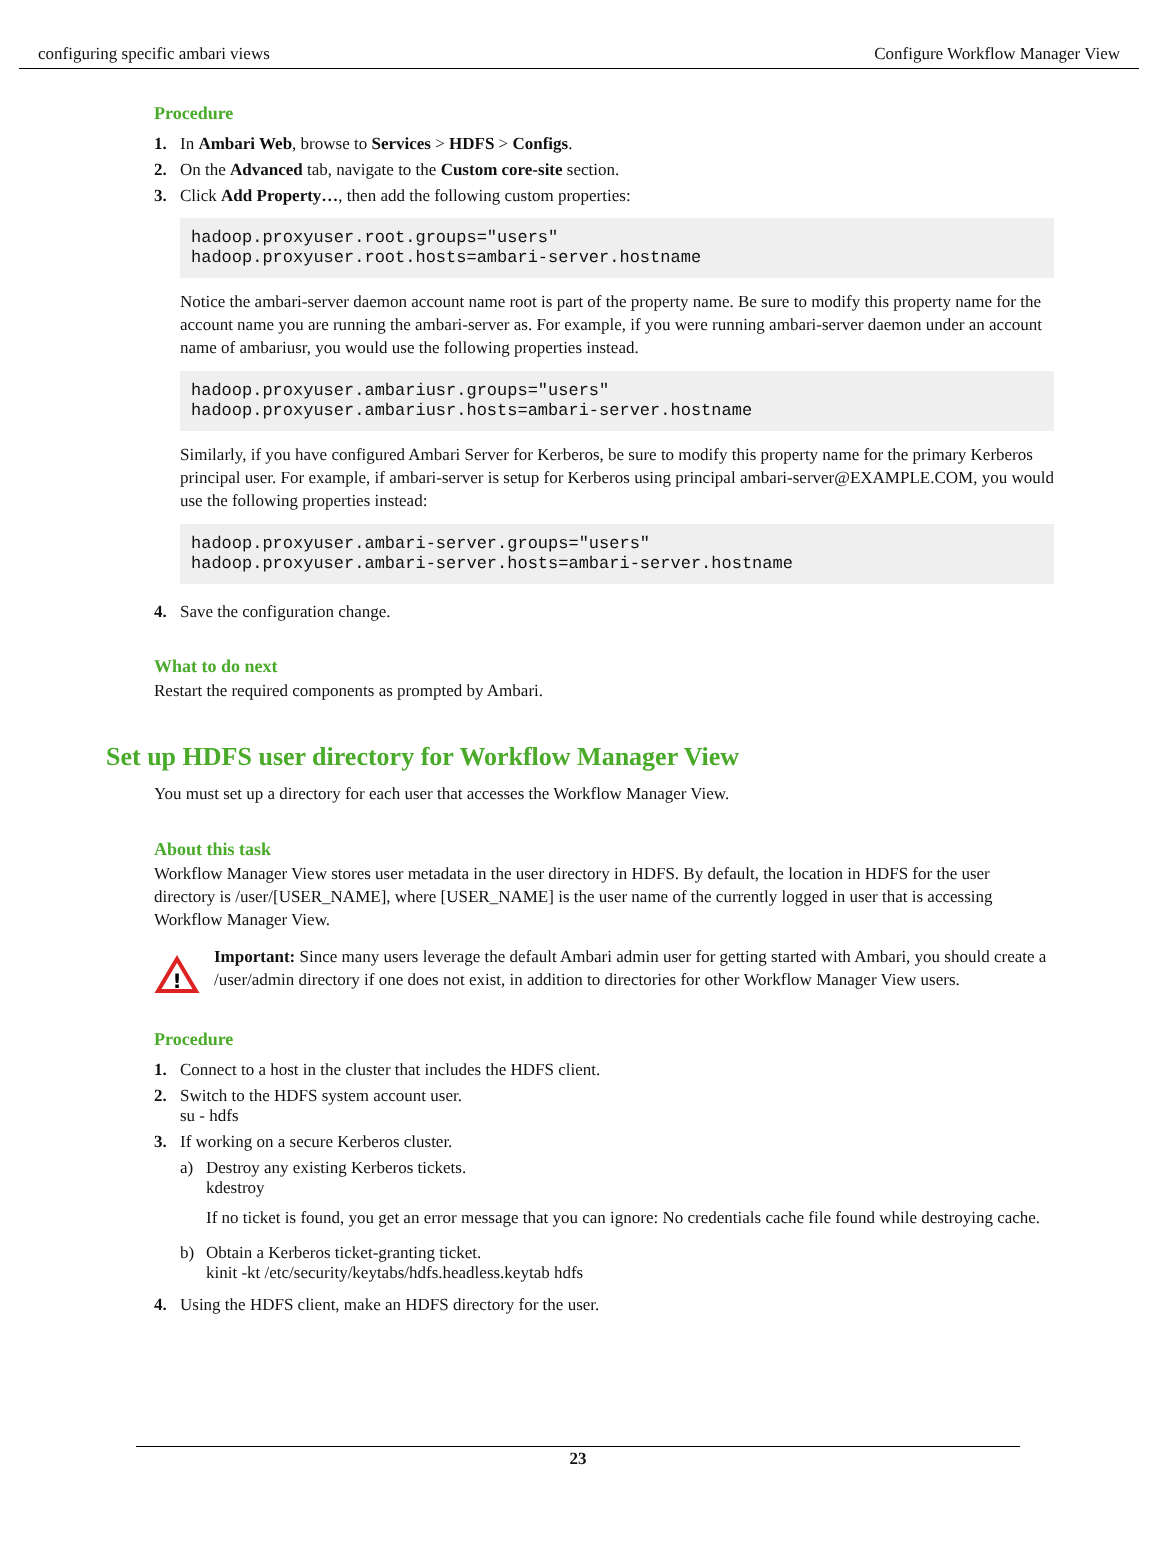configuring specific ambari views Configure Workflow Manager View
Procedure
1. In Ambari Web, browse to Services > HDFS > Configs.
2. On the Advanced tab, navigate to the Custom core-site section.
3. Click Add Property…, then add the following custom properties:
hadoop.proxyuser.root.groups="users"
hadoop.proxyuser.root.hosts=ambari-server.hostname
Notice the ambari-server daemon account name root is part of the property name. Be sure to modify this property name for the account name you are running the ambari-server as. For example, if you were running ambari-server daemon under an account name of ambariusr, you would use the following properties instead.
hadoop.proxyuser.ambariusr.groups="users"
hadoop.proxyuser.ambariusr.hosts=ambari-server.hostname
Similarly, if you have configured Ambari Server for Kerberos, be sure to modify this property name for the primary Kerberos principal user. For example, if ambari-server is setup for Kerberos using principal ambari-server@EXAMPLE.COM, you would use the following properties instead:
hadoop.proxyuser.ambari-server.groups="users"
hadoop.proxyuser.ambari-server.hosts=ambari-server.hostname
4. Save the configuration change.
What to do next
Restart the required components as prompted by Ambari.
Set up HDFS user directory for Workflow Manager View
You must set up a directory for each user that accesses the Workflow Manager View.
About this task
Workflow Manager View stores user metadata in the user directory in HDFS. By default, the location in HDFS for the user directory is /user/[USER_NAME], where [USER_NAME] is the user name of the currently logged in user that is accessing Workflow Manager View.
!
Important: Since many users leverage the default Ambari admin user for getting started with Ambari, you should create a /user/admin directory if one does not exist, in addition to directories for other Workflow Manager View users.
Procedure
1. Connect to a host in the cluster that includes the HDFS client.
2. Switch to the HDFS system account user.
su - hdfs
3. If working on a secure Kerberos cluster.
a) Destroy any existing Kerberos tickets.
kdestroy
If no ticket is found, you get an error message that you can ignore: No credentials cache file found while destroying cache.
b) Obtain a Kerberos ticket-granting ticket.
kinit -kt /etc/security/keytabs/hdfs.headless.keytab hdfs
4. Using the HDFS client, make an HDFS directory for the user.
23